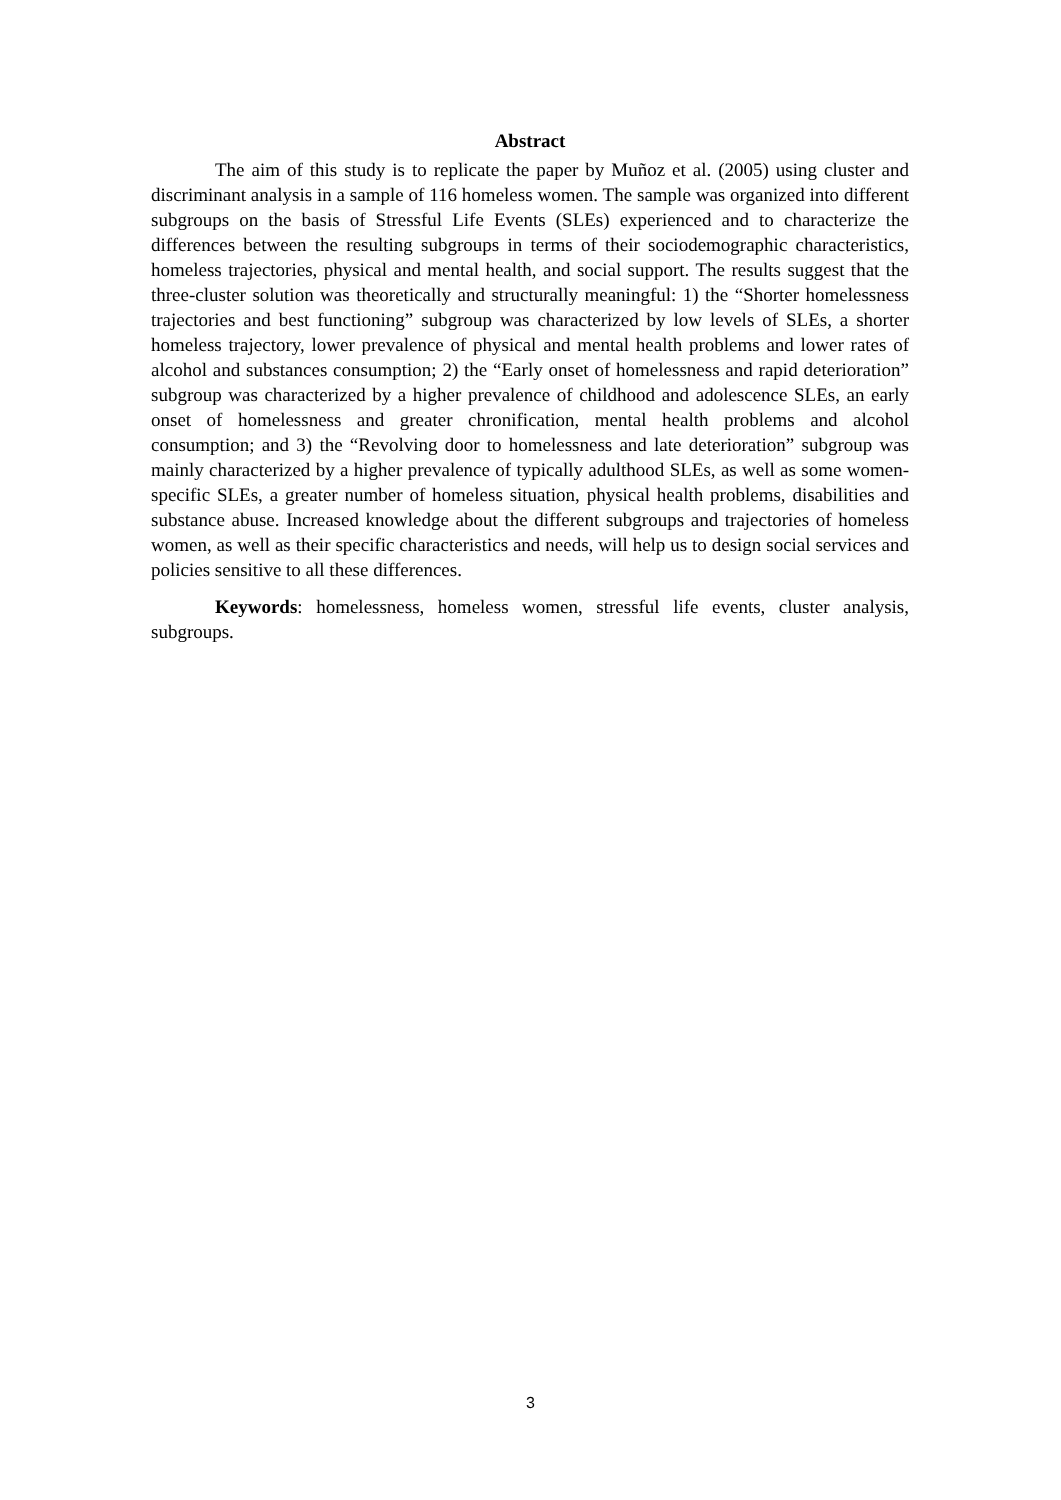Abstract
The aim of this study is to replicate the paper by Muñoz et al. (2005) using cluster and discriminant analysis in a sample of 116 homeless women. The sample was organized into different subgroups on the basis of Stressful Life Events (SLEs) experienced and to characterize the differences between the resulting subgroups in terms of their sociodemographic characteristics, homeless trajectories, physical and mental health, and social support. The results suggest that the three-cluster solution was theoretically and structurally meaningful: 1) the “Shorter homelessness trajectories and best functioning” subgroup was characterized by low levels of SLEs, a shorter homeless trajectory, lower prevalence of physical and mental health problems and lower rates of alcohol and substances consumption; 2) the “Early onset of homelessness and rapid deterioration” subgroup was characterized by a higher prevalence of childhood and adolescence SLEs, an early onset of homelessness and greater chronification, mental health problems and alcohol consumption; and 3) the “Revolving door to homelessness and late deterioration” subgroup was mainly characterized by a higher prevalence of typically adulthood SLEs, as well as some women-specific SLEs, a greater number of homeless situation, physical health problems, disabilities and substance abuse. Increased knowledge about the different subgroups and trajectories of homeless women, as well as their specific characteristics and needs, will help us to design social services and policies sensitive to all these differences.
Keywords: homelessness, homeless women, stressful life events, cluster analysis, subgroups.
3